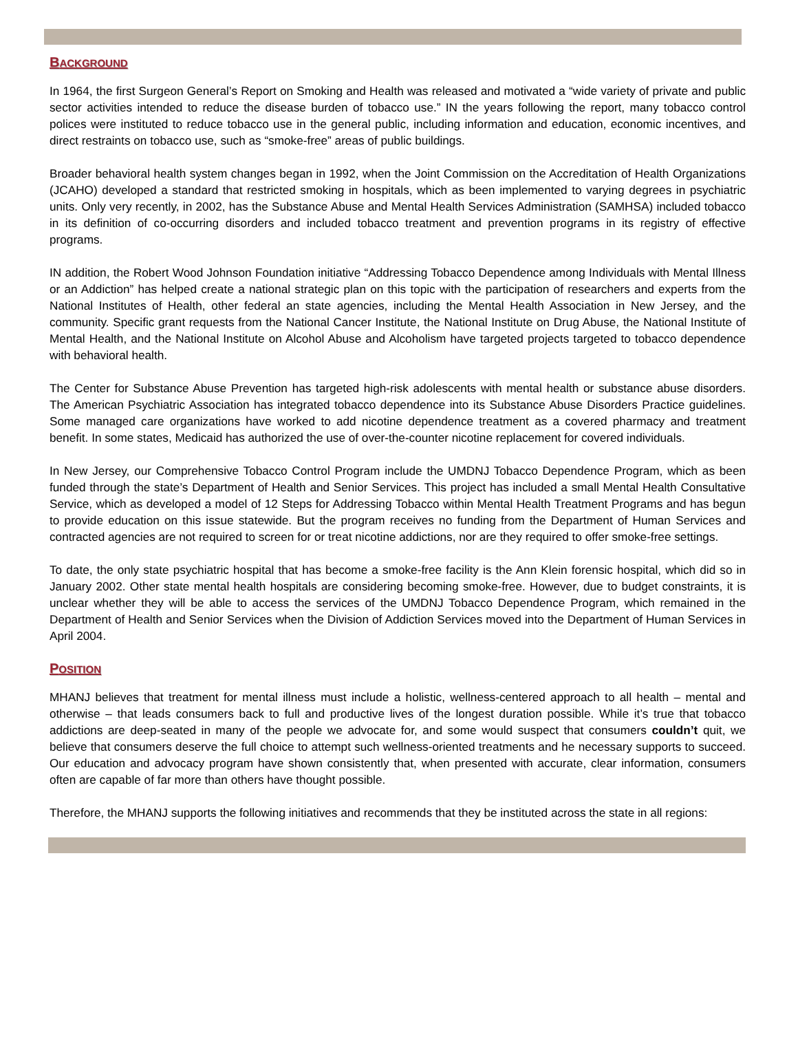BACKGROUND
In 1964, the first Surgeon General’s Report on Smoking and Health was released and motivated a “wide variety of private and public sector activities intended to reduce the disease burden of tobacco use.” IN the years following the report, many tobacco control polices were instituted to reduce tobacco use in the general public, including information and education, economic incentives, and direct restraints on tobacco use, such as “smoke-free” areas of public buildings.
Broader behavioral health system changes began in 1992, when the Joint Commission on the Accreditation of Health Organizations (JCAHO) developed a standard that restricted smoking in hospitals, which as been implemented to varying degrees in psychiatric units. Only very recently, in 2002, has the Substance Abuse and Mental Health Services Administration (SAMHSA) included tobacco in its definition of co-occurring disorders and included tobacco treatment and prevention programs in its registry of effective programs.
IN addition, the Robert Wood Johnson Foundation initiative “Addressing Tobacco Dependence among Individuals with Mental Illness or an Addiction” has helped create a national strategic plan on this topic with the participation of researchers and experts from the National Institutes of Health, other federal an state agencies, including the Mental Health Association in New Jersey, and the community. Specific grant requests from the National Cancer Institute, the National Institute on Drug Abuse, the National Institute of Mental Health, and the National Institute on Alcohol Abuse and Alcoholism have targeted projects targeted to tobacco dependence with behavioral health.
The Center for Substance Abuse Prevention has targeted high-risk adolescents with mental health or substance abuse disorders. The American Psychiatric Association has integrated tobacco dependence into its Substance Abuse Disorders Practice guidelines. Some managed care organizations have worked to add nicotine dependence treatment as a covered pharmacy and treatment benefit. In some states, Medicaid has authorized the use of over-the-counter nicotine replacement for covered individuals.
In New Jersey, our Comprehensive Tobacco Control Program include the UMDNJ Tobacco Dependence Program, which as been funded through the state’s Department of Health and Senior Services. This project has included a small Mental Health Consultative Service, which as developed a model of 12 Steps for Addressing Tobacco within Mental Health Treatment Programs and has begun to provide education on this issue statewide. But the program receives no funding from the Department of Human Services and contracted agencies are not required to screen for or treat nicotine addictions, nor are they required to offer smoke-free settings.
To date, the only state psychiatric hospital that has become a smoke-free facility is the Ann Klein forensic hospital, which did so in January 2002. Other state mental health hospitals are considering becoming smoke-free. However, due to budget constraints, it is unclear whether they will be able to access the services of the UMDNJ Tobacco Dependence Program, which remained in the Department of Health and Senior Services when the Division of Addiction Services moved into the Department of Human Services in April 2004.
POSITION
MHANJ believes that treatment for mental illness must include a holistic, wellness-centered approach to all health – mental and otherwise – that leads consumers back to full and productive lives of the longest duration possible. While it’s true that tobacco addictions are deep-seated in many of the people we advocate for, and some would suspect that consumers couldn’t quit, we believe that consumers deserve the full choice to attempt such wellness-oriented treatments and he necessary supports to succeed. Our education and advocacy program have shown consistently that, when presented with accurate, clear information, consumers often are capable of far more than others have thought possible.
Therefore, the MHANJ supports the following initiatives and recommends that they be instituted across the state in all regions: